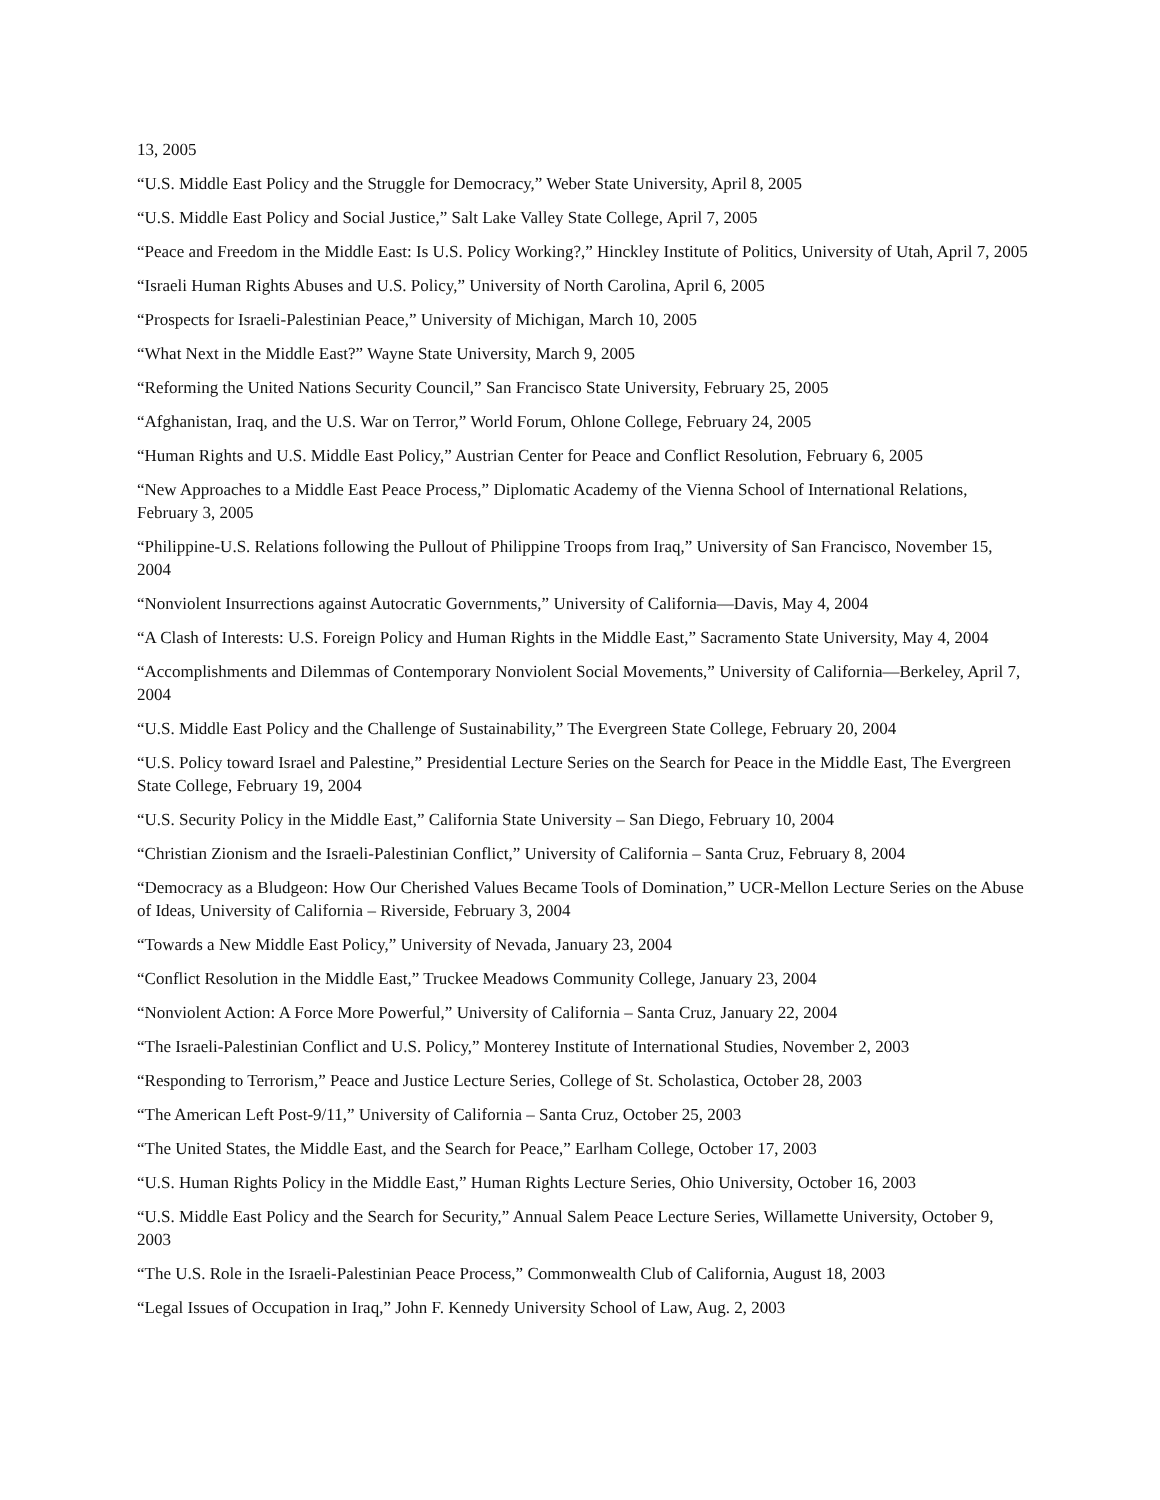13, 2005
“U.S. Middle East Policy and the Struggle for Democracy,” Weber State University, April 8, 2005
“U.S. Middle East Policy and Social Justice,” Salt Lake Valley State College, April 7, 2005
“Peace and Freedom in the Middle East: Is U.S. Policy Working?,” Hinckley Institute of Politics, University of Utah, April 7, 2005
“Israeli Human Rights Abuses and U.S. Policy,” University of North Carolina, April 6, 2005
“Prospects for Israeli-Palestinian Peace,” University of Michigan, March 10, 2005
“What Next in the Middle East?” Wayne State University, March 9, 2005
“Reforming the United Nations Security Council,” San Francisco State University, February 25, 2005
“Afghanistan, Iraq, and the U.S. War on Terror,” World Forum, Ohlone College, February 24, 2005
“Human Rights and U.S. Middle East Policy,” Austrian Center for Peace and Conflict Resolution, February 6, 2005
“New Approaches to a Middle East Peace Process,” Diplomatic Academy of the Vienna School of International Relations, February 3, 2005
“Philippine-U.S. Relations following the Pullout of Philippine Troops from Iraq,” University of San Francisco, November 15, 2004
“Nonviolent Insurrections against Autocratic Governments,” University of California—Davis, May 4, 2004
“A Clash of Interests: U.S. Foreign Policy and Human Rights in the Middle East,” Sacramento State University, May 4, 2004
“Accomplishments and Dilemmas of Contemporary Nonviolent Social Movements,” University of California—Berkeley, April 7, 2004
“U.S. Middle East Policy and the Challenge of Sustainability,” The Evergreen State College, February 20, 2004
“U.S. Policy toward Israel and Palestine,” Presidential Lecture Series on the Search for Peace in the Middle East, The Evergreen State College, February 19, 2004
“U.S. Security Policy in the Middle East,” California State University – San Diego, February 10, 2004
“Christian Zionism and the Israeli-Palestinian Conflict,” University of California – Santa Cruz, February 8, 2004
“Democracy as a Bludgeon: How Our Cherished Values Became Tools of Domination,” UCR-Mellon Lecture Series on the Abuse of Ideas, University of California – Riverside, February 3, 2004
“Towards a New Middle East Policy,” University of Nevada, January 23, 2004
“Conflict Resolution in the Middle East,” Truckee Meadows Community College, January 23, 2004
“Nonviolent Action: A Force More Powerful,” University of California – Santa Cruz, January 22, 2004
“The Israeli-Palestinian Conflict and U.S. Policy,” Monterey Institute of International Studies, November 2, 2003
“Responding to Terrorism,” Peace and Justice Lecture Series, College of St. Scholastica, October 28, 2003
“The American Left Post-9/11,” University of California – Santa Cruz, October 25, 2003
“The United States, the Middle East, and the Search for Peace,” Earlham College, October 17, 2003
“U.S. Human Rights Policy in the Middle East,” Human Rights Lecture Series, Ohio University, October 16, 2003
“U.S. Middle East Policy and the Search for Security,” Annual Salem Peace Lecture Series, Willamette University, October 9, 2003
“The U.S. Role in the Israeli-Palestinian Peace Process,” Commonwealth Club of California, August 18, 2003
“Legal Issues of Occupation in Iraq,” John F. Kennedy University School of Law, Aug. 2, 2003